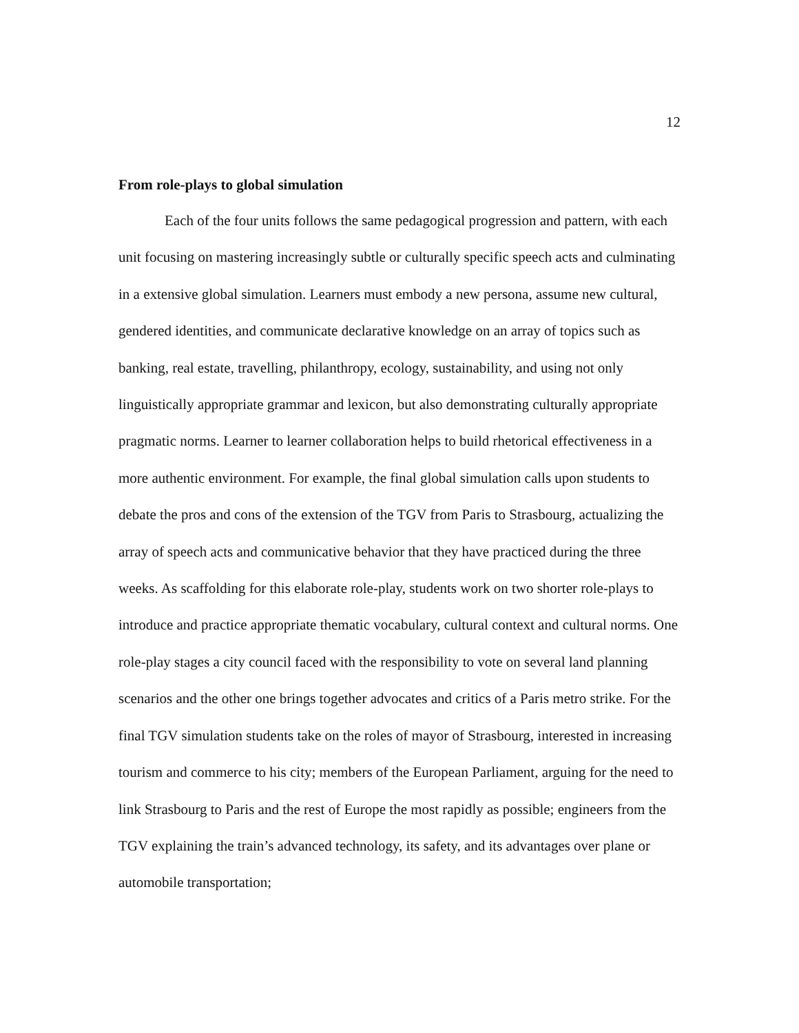12
From role-plays to global simulation
Each of the four units follows the same pedagogical progression and pattern, with each unit focusing on mastering increasingly subtle or culturally specific speech acts and culminating in a extensive global simulation. Learners must embody a new persona, assume new cultural, gendered identities, and communicate declarative knowledge on an array of topics such as banking, real estate, travelling, philanthropy, ecology, sustainability, and using not only linguistically appropriate grammar and lexicon, but also demonstrating culturally appropriate pragmatic norms. Learner to learner collaboration helps to build rhetorical effectiveness in a more authentic environment. For example, the final global simulation calls upon students to debate the pros and cons of the extension of the TGV from Paris to Strasbourg, actualizing the array of speech acts and communicative behavior that they have practiced during the three weeks. As scaffolding for this elaborate role-play, students work on two shorter role-plays to introduce and practice appropriate thematic vocabulary, cultural context and cultural norms. One role-play stages a city council faced with the responsibility to vote on several land planning scenarios and the other one brings together advocates and critics of a Paris metro strike. For the final TGV simulation students take on the roles of mayor of Strasbourg, interested in increasing tourism and commerce to his city; members of the European Parliament, arguing for the need to link Strasbourg to Paris and the rest of Europe the most rapidly as possible; engineers from the TGV explaining the train’s advanced technology, its safety, and its advantages over plane or automobile transportation;